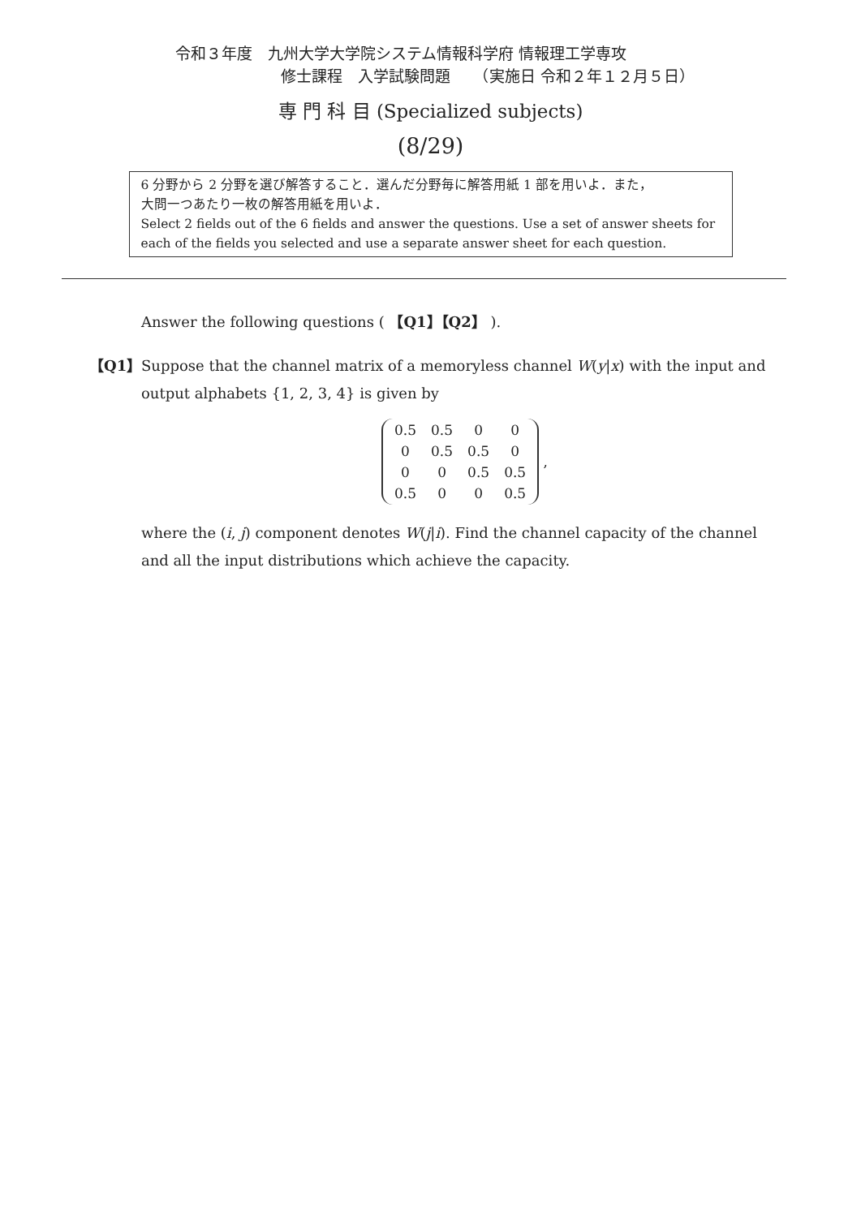令和３年度　九州大学大学院システム情報科学府 情報理工学専攻
修士課程　入学試験問題　　（実施日 令和２年１２月５日）
専 門 科 目 (Specialized subjects)
(8/29)
6 分野から 2 分野を選び解答すること．選んだ分野毎に解答用紙 1 部を用いよ．また，
大問一つあたり一枚の解答用紙を用いよ．
Select 2 fields out of the 6 fields and answer the questions. Use a set of answer sheets for each of the fields you selected and use a separate answer sheet for each question.
Answer the following questions ( 【Q1】【Q2】 ).
【Q1】 Suppose that the channel matrix of a memoryless channel W(y|x) with the input and output alphabets {1, 2, 3, 4} is given by
| 0.5 | 0.5 | 0 | 0 |
| 0 | 0.5 | 0.5 | 0 |
| 0 | 0 | 0.5 | 0.5 |
| 0.5 | 0 | 0 | 0.5 |
,
where the (i, j) component denotes W(j|i). Find the channel capacity of the channel and all the input distributions which achieve the capacity.